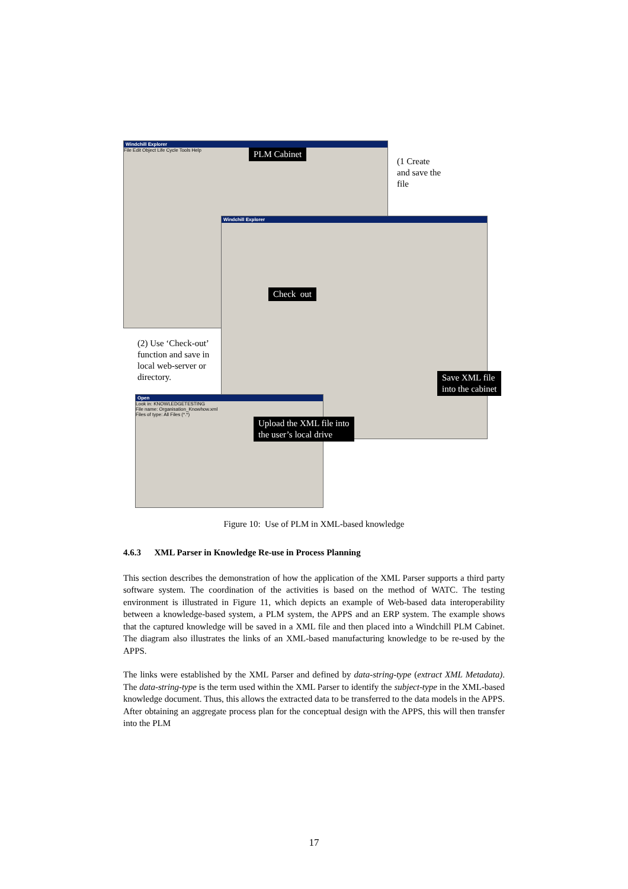Windchill Explorer
File Edit Object Life Cycle Tools Help
Windchill Explorer
Open
Look in: KNOWLEDGETESTING
File name: Organisation_Knowhow.xml
Files of type: All Files (*.*)
PLM Cabinet
(1 Create
and save the
file
Check out
(2) Use ‘Check-out’
function and save in
local web-server or
directory.
Save XML file
into the cabinet
Upload the XML file into
the user’s local drive
Figure 10: Use of PLM in XML-based knowledge
4.6.3 XML Parser in Knowledge Re-use in Process Planning
This section describes the demonstration of how the application of the XML Parser supports a third party software system. The coordination of the activities is based on the method of WATC. The testing environment is illustrated in Figure 11, which depicts an example of Web-based data interoperability between a knowledge-based system, a PLM system, the APPS and an ERP system. The example shows that the captured knowledge will be saved in a XML file and then placed into a Windchill PLM Cabinet. The diagram also illustrates the links of an XML-based manufacturing knowledge to be re-used by the APPS.
The links were established by the XML Parser and defined by data-string-type (extract XML Metadata). The data-string-type is the term used within the XML Parser to identify the subject-type in the XML-based knowledge document. Thus, this allows the extracted data to be transferred to the data models in the APPS. After obtaining an aggregate process plan for the conceptual design with the APPS, this will then transfer into the PLM
17